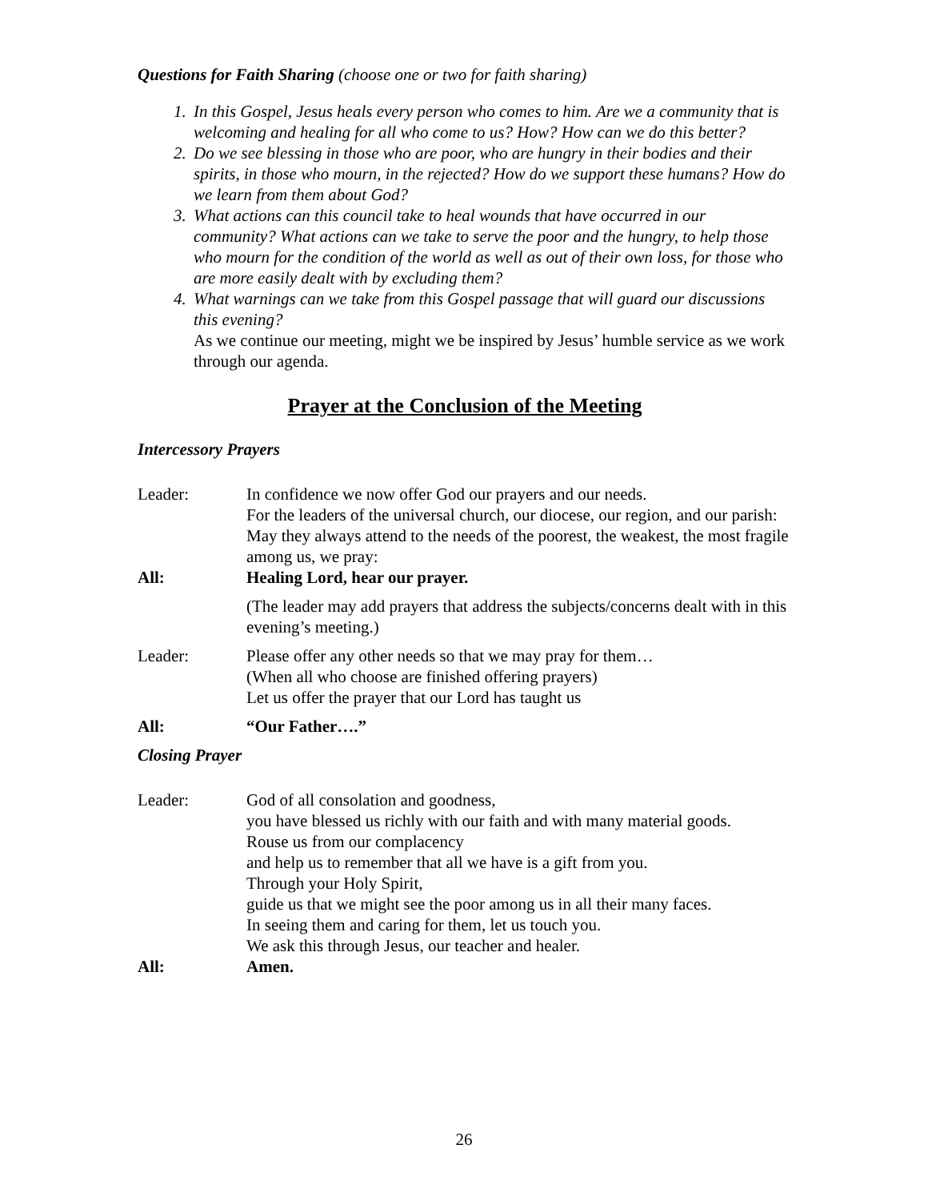Questions for Faith Sharing (choose one or two for faith sharing)
1. In this Gospel, Jesus heals every person who comes to him. Are we a community that is welcoming and healing for all who come to us? How? How can we do this better?
2. Do we see blessing in those who are poor, who are hungry in their bodies and their spirits, in those who mourn, in the rejected? How do we support these humans? How do we learn from them about God?
3. What actions can this council take to heal wounds that have occurred in our community? What actions can we take to serve the poor and the hungry, to help those who mourn for the condition of the world as well as out of their own loss, for those who are more easily dealt with by excluding them?
4. What warnings can we take from this Gospel passage that will guard our discussions this evening?
As we continue our meeting, might we be inspired by Jesus’ humble service as we work through our agenda.
Prayer at the Conclusion of the Meeting
Intercessory Prayers
Leader: In confidence we now offer God our prayers and our needs.
For the leaders of the universal church, our diocese, our region, and our parish:
May they always attend to the needs of the poorest, the weakest, the most fragile among us, we pray:
All: Healing Lord, hear our prayer.
(The leader may add prayers that address the subjects/concerns dealt with in this evening’s meeting.)
Leader: Please offer any other needs so that we may pray for them…
(When all who choose are finished offering prayers)
Let us offer the prayer that our Lord has taught us
All: “Our Father….”
Closing Prayer
Leader: God of all consolation and goodness,
you have blessed us richly with our faith and with many material goods.
Rouse us from our complacency
and help us to remember that all we have is a gift from you.
Through your Holy Spirit,
guide us that we might see the poor among us in all their many faces.
In seeing them and caring for them, let us touch you.
We ask this through Jesus, our teacher and healer.
All: Amen.
26